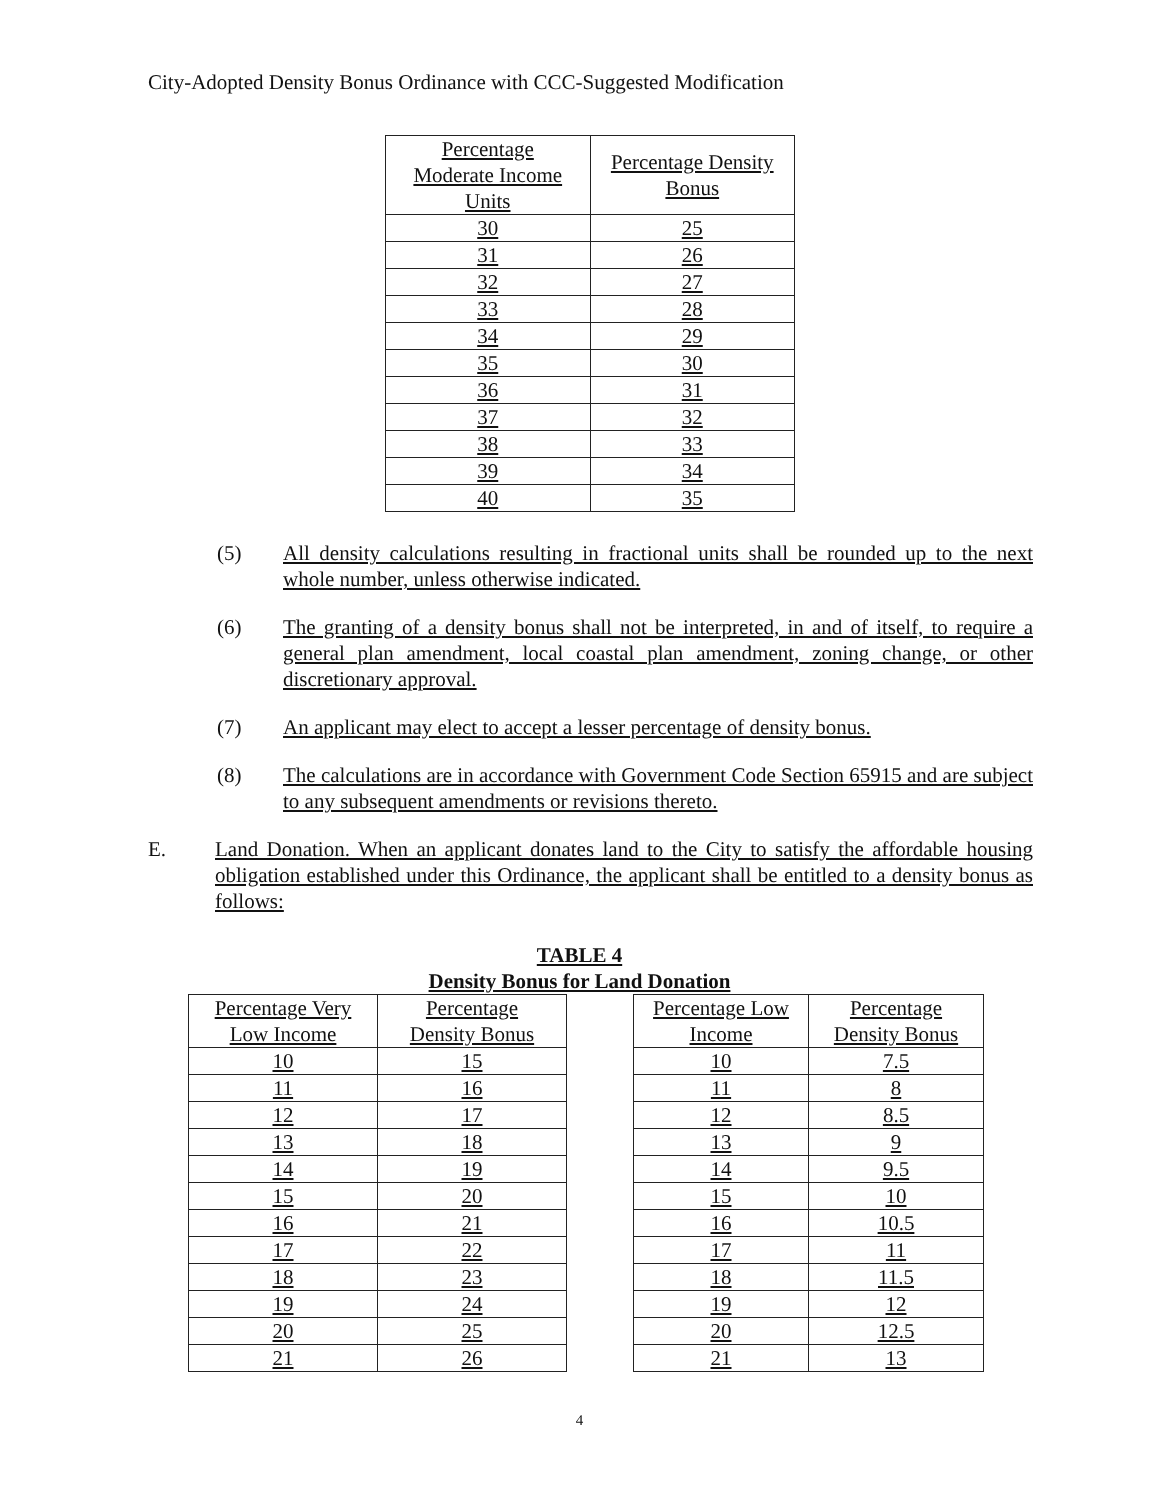City-Adopted Density Bonus Ordinance with CCC-Suggested Modification
| Percentage Moderate Income Units | Percentage Density Bonus |
| --- | --- |
| 30 | 25 |
| 31 | 26 |
| 32 | 27 |
| 33 | 28 |
| 34 | 29 |
| 35 | 30 |
| 36 | 31 |
| 37 | 32 |
| 38 | 33 |
| 39 | 34 |
| 40 | 35 |
(5) All density calculations resulting in fractional units shall be rounded up to the next whole number, unless otherwise indicated.
(6) The granting of a density bonus shall not be interpreted, in and of itself, to require a general plan amendment, local coastal plan amendment, zoning change, or other discretionary approval.
(7) An applicant may elect to accept a lesser percentage of density bonus.
(8) The calculations are in accordance with Government Code Section 65915 and are subject to any subsequent amendments or revisions thereto.
E. Land Donation. When an applicant donates land to the City to satisfy the affordable housing obligation established under this Ordinance, the applicant shall be entitled to a density bonus as follows:
TABLE 4
Density Bonus for Land Donation
| Percentage Very Low Income | Percentage Density Bonus |
| --- | --- |
| 10 | 15 |
| 11 | 16 |
| 12 | 17 |
| 13 | 18 |
| 14 | 19 |
| 15 | 20 |
| 16 | 21 |
| 17 | 22 |
| 18 | 23 |
| 19 | 24 |
| 20 | 25 |
| 21 | 26 |
| Percentage Low Income | Percentage Density Bonus |
| --- | --- |
| 10 | 7.5 |
| 11 | 8 |
| 12 | 8.5 |
| 13 | 9 |
| 14 | 9.5 |
| 15 | 10 |
| 16 | 10.5 |
| 17 | 11 |
| 18 | 11.5 |
| 19 | 12 |
| 20 | 12.5 |
| 21 | 13 |
4